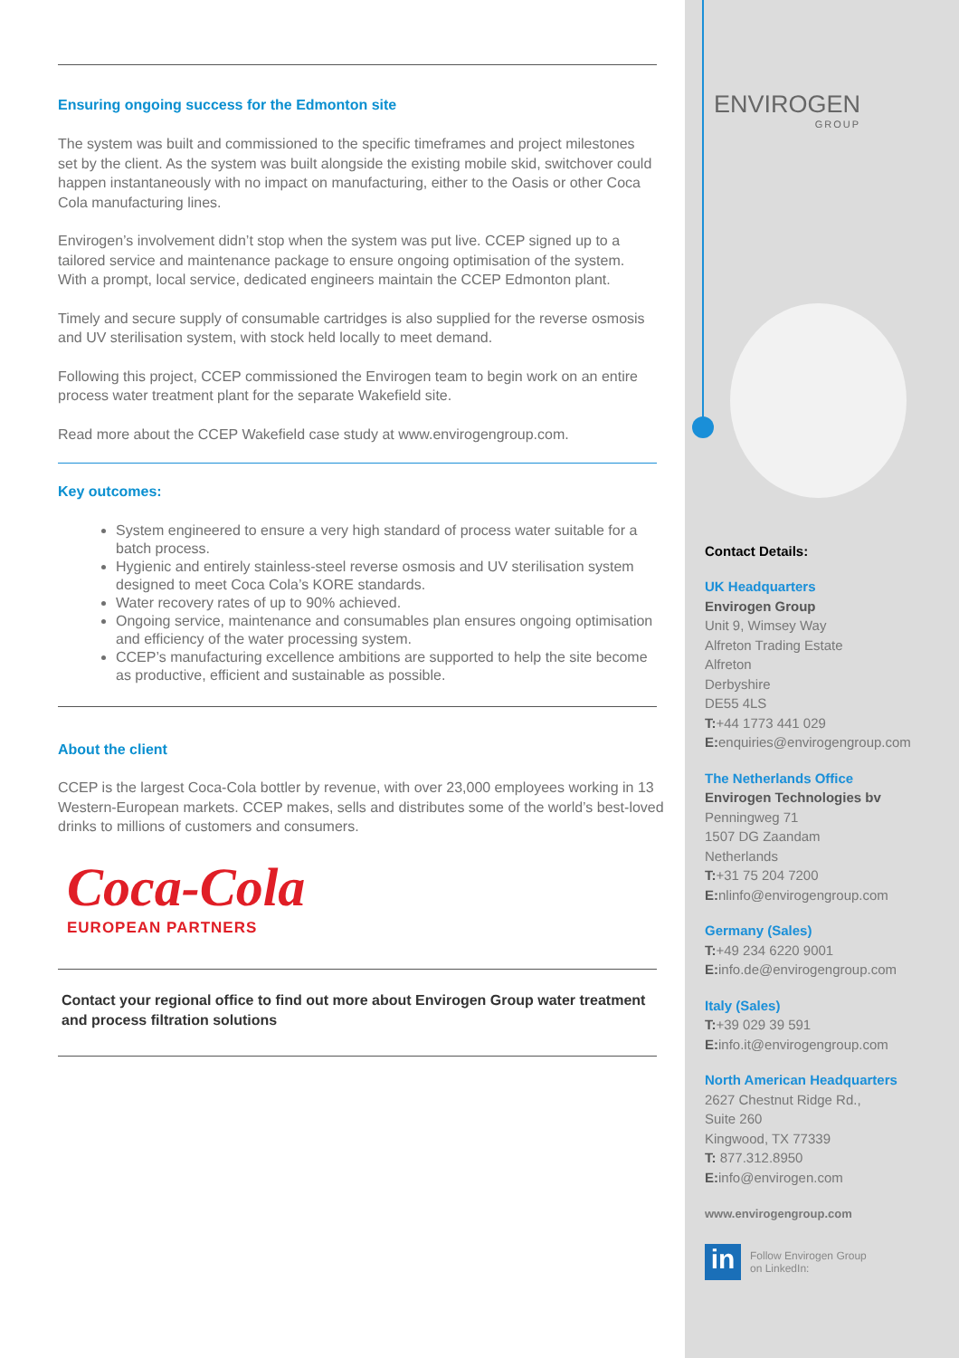Ensuring ongoing success for the Edmonton site
The system was built and commissioned to the specific timeframes and project milestones set by the client. As the system was built alongside the existing mobile skid, switchover could happen instantaneously with no impact on manufacturing, either to the Oasis or other Coca Cola manufacturing lines.
Envirogen’s involvement didn’t stop when the system was put live. CCEP signed up to a tailored service and maintenance package to ensure ongoing optimisation of the system. With a prompt, local service, dedicated engineers maintain the CCEP Edmonton plant.
Timely and secure supply of consumable cartridges is also supplied for the reverse osmosis and UV sterilisation system, with stock held locally to meet demand.
Following this project, CCEP commissioned the Envirogen team to begin work on an entire process water treatment plant for the separate Wakefield site.
Read more about the CCEP Wakefield case study at www.envirogengroup.com.
Key outcomes:
System engineered to ensure a very high standard of process water suitable for a batch process.
Hygienic and entirely stainless-steel reverse osmosis and UV sterilisation system designed to meet Coca Cola’s KORE standards.
Water recovery rates of up to 90% achieved.
Ongoing service, maintenance and consumables plan ensures ongoing optimisation and efficiency of the water processing system.
CCEP’s manufacturing excellence ambitions are supported to help the site become as productive, efficient and sustainable as possible.
About the client
CCEP is the largest Coca-Cola bottler by revenue, with over 23,000 employees working in 13 Western-European markets. CCEP makes, sells and distributes some of the world’s best-loved drinks to millions of customers and consumers.
Coca-Cola
EUROPEAN PARTNERS
Contact your regional office to find out more about Envirogen Group water treatment and process filtration solutions
ENVIROGEN
GROUP
Contact Details:
UK Headquarters
Envirogen Group
Unit 9, Wimsey Way
Alfreton Trading Estate
Alfreton
Derbyshire
DE55 4LS
T:+44 1773 441 029
E: enquiries@envirogengroup.com
The Netherlands Office
Envirogen Technologies bv
Penningweg 71
1507 DG Zaandam
Netherlands
T:+31 75 204 7200
E: nlinfo@envirogengroup.com
Germany (Sales)
T:+49 234 6220 9001
E: info.de@envirogengroup.com
Italy (Sales)
T:+39 029 39 591
E: info.it@envirogengroup.com
North American Headquarters
2627 Chestnut Ridge Rd.,
Suite 260
Kingwood, TX 77339
T: 877.312.8950
E: info@envirogen.com
www.envirogengroup.com
in
Follow Envirogen Group
on LinkedIn: